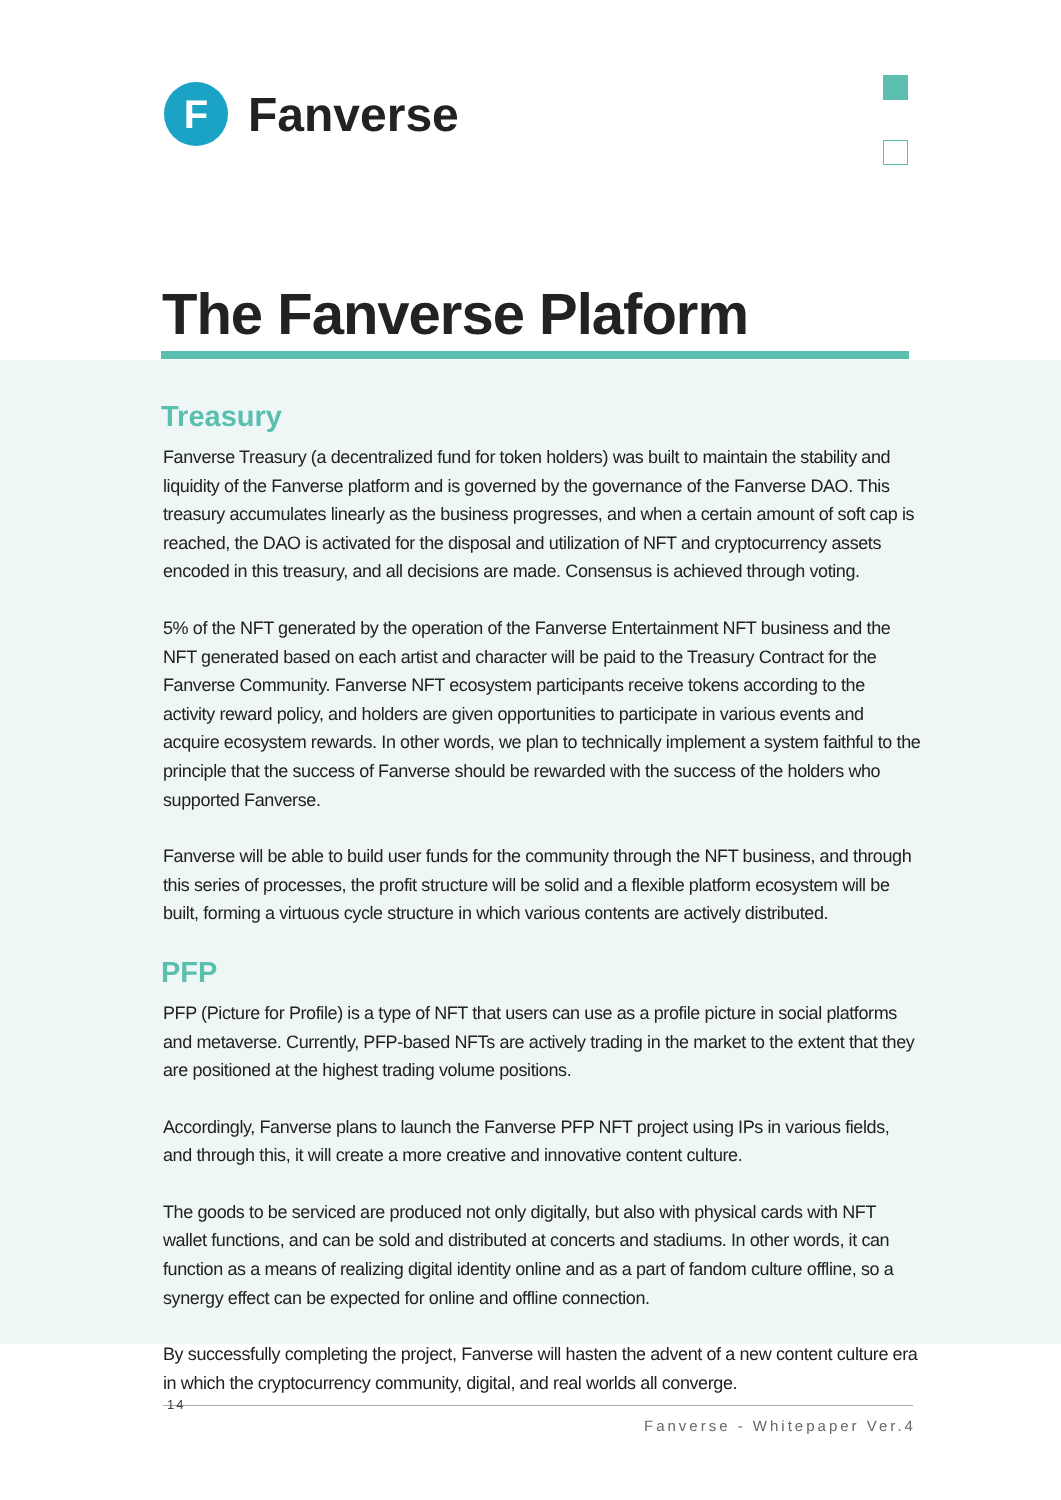F
Fanverse
The Fanverse Plaform
Treasury
Fanverse Treasury (a decentralized fund for token holders) was built to maintain the stability and liquidity of the Fanverse platform and is governed by the governance of the Fanverse DAO. This treasury accumulates linearly as the business progresses, and when a certain amount of soft cap is reached, the DAO is activated for the disposal and utilization of NFT and cryptocurrency assets encoded in this treasury, and all decisions are made. Consensus is achieved through voting.
5% of the NFT generated by the operation of the Fanverse Entertainment NFT business and the NFT generated based on each artist and character will be paid to the Treasury Contract for the Fanverse Community. Fanverse NFT ecosystem participants receive tokens according to the activity reward policy, and holders are given opportunities to participate in various events and acquire ecosystem rewards. In other words, we plan to technically implement a system faithful to the principle that the success of Fanverse should be rewarded with the success of the holders who supported Fanverse.
Fanverse will be able to build user funds for the community through the NFT business, and through this series of processes, the profit structure will be solid and a flexible platform ecosystem will be built, forming a virtuous cycle structure in which various contents are actively distributed.
PFP
PFP (Picture for Profile) is a type of NFT that users can use as a profile picture in social platforms and metaverse. Currently, PFP-based NFTs are actively trading in the market to the extent that they are positioned at the highest trading volume positions.
Accordingly, Fanverse plans to launch the Fanverse PFP NFT project using IPs in various fields, and through this, it will create a more creative and innovative content culture.
The goods to be serviced are produced not only digitally, but also with physical cards with NFT wallet functions, and can be sold and distributed at concerts and stadiums. In other words, it can function as a means of realizing digital identity online and as a part of fandom culture offline, so a synergy effect can be expected for online and offline connection.
By successfully completing the project, Fanverse will hasten the advent of a new content culture era in which the cryptocurrency community, digital, and real worlds all converge.
14
Fanverse - Whitepaper Ver.4